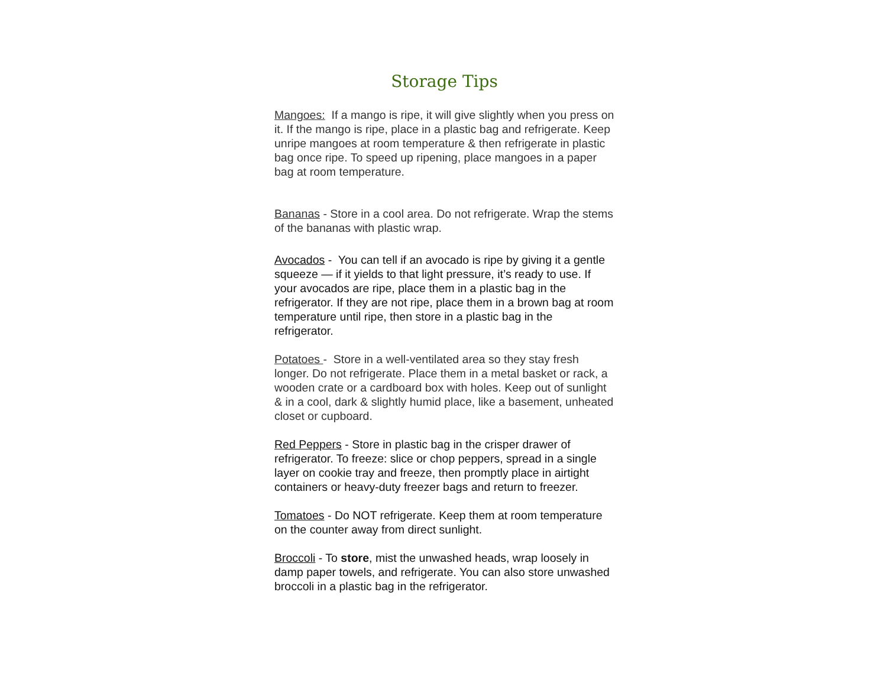Storage Tips
Mangoes: If a mango is ripe, it will give slightly when you press on it. If the mango is ripe, place in a plastic bag and refrigerate. Keep unripe mangoes at room temperature & then refrigerate in plastic bag once ripe. To speed up ripening, place mangoes in a paper bag at room temperature.
Bananas - Store in a cool area. Do not refrigerate. Wrap the stems of the bananas with plastic wrap.
Avocados - You can tell if an avocado is ripe by giving it a gentle squeeze — if it yields to that light pressure, it’s ready to use. If your avocados are ripe, place them in a plastic bag in the refrigerator. If they are not ripe, place them in a brown bag at room temperature until ripe, then store in a plastic bag in the refrigerator.
Potatoes - Store in a well-ventilated area so they stay fresh longer. Do not refrigerate. Place them in a metal basket or rack, a wooden crate or a cardboard box with holes. Keep out of sunlight & in a cool, dark & slightly humid place, like a basement, unheated closet or cupboard.
Red Peppers - Store in plastic bag in the crisper drawer of refrigerator. To freeze: slice or chop peppers, spread in a single layer on cookie tray and freeze, then promptly place in airtight containers or heavy-duty freezer bags and return to freezer.
Tomatoes - Do NOT refrigerate. Keep them at room temperature on the counter away from direct sunlight.
Broccoli - To store, mist the unwashed heads, wrap loosely in damp paper towels, and refrigerate. You can also store unwashed broccoli in a plastic bag in the refrigerator.